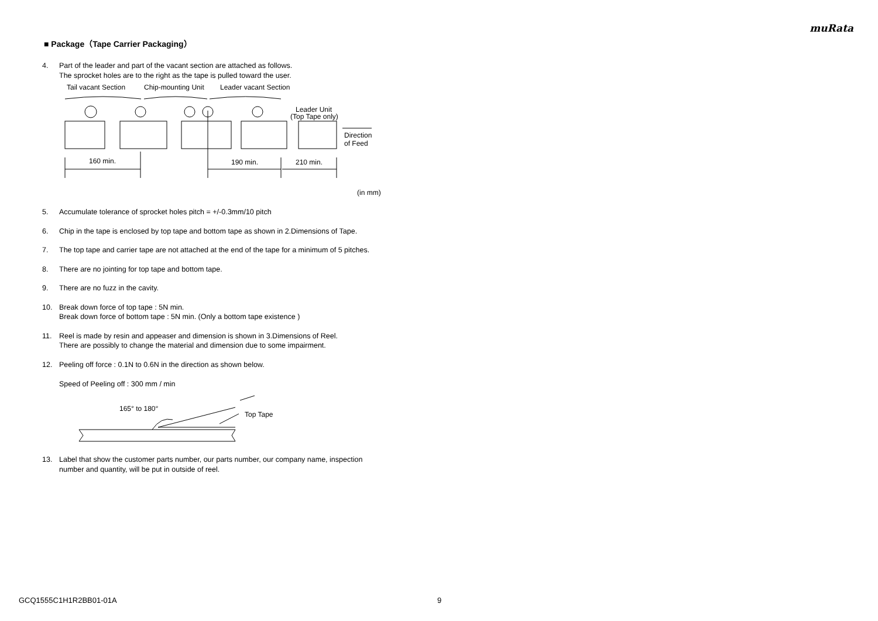muRata
■ Package（Tape Carrier Packaging）
4. Part of the leader and part of the vacant section are attached as follows.
The sprocket holes are to the right as the tape is pulled toward the user.
Tail vacant Section
Chip-mounting Unit
Leader vacant Section
Leader Unit
(Top Tape only)
Direction
of Feed
160 min.
190 min.
210 min.
(in mm)
5. Accumulate tolerance of sprocket holes pitch = +/-0.3mm/10 pitch
6. Chip in the tape is enclosed by top tape and bottom tape as shown in 2.Dimensions of Tape.
7. The top tape and carrier tape are not attached at the end of the tape for a minimum of 5 pitches.
8. There are no jointing for top tape and bottom tape.
9. There are no fuzz in the cavity.
10. Break down force of top tape : 5N min.
Break down force of bottom tape : 5N min. (Only a bottom tape existence )
11. Reel is made by resin and appeaser and dimension is shown in 3.Dimensions of Reel.
There are possibly to change the material and dimension due to some impairment.
12. Peeling off force : 0.1N to 0.6N in the direction as shown below.
Speed of Peeling off : 300 mm / min
165° to 180°
Top Tape
13. Label that show the customer parts number, our parts number, our company name, inspection
number and quantity, will be put in outside of reel.
GCQ1555C1H1R2BB01-01A 9